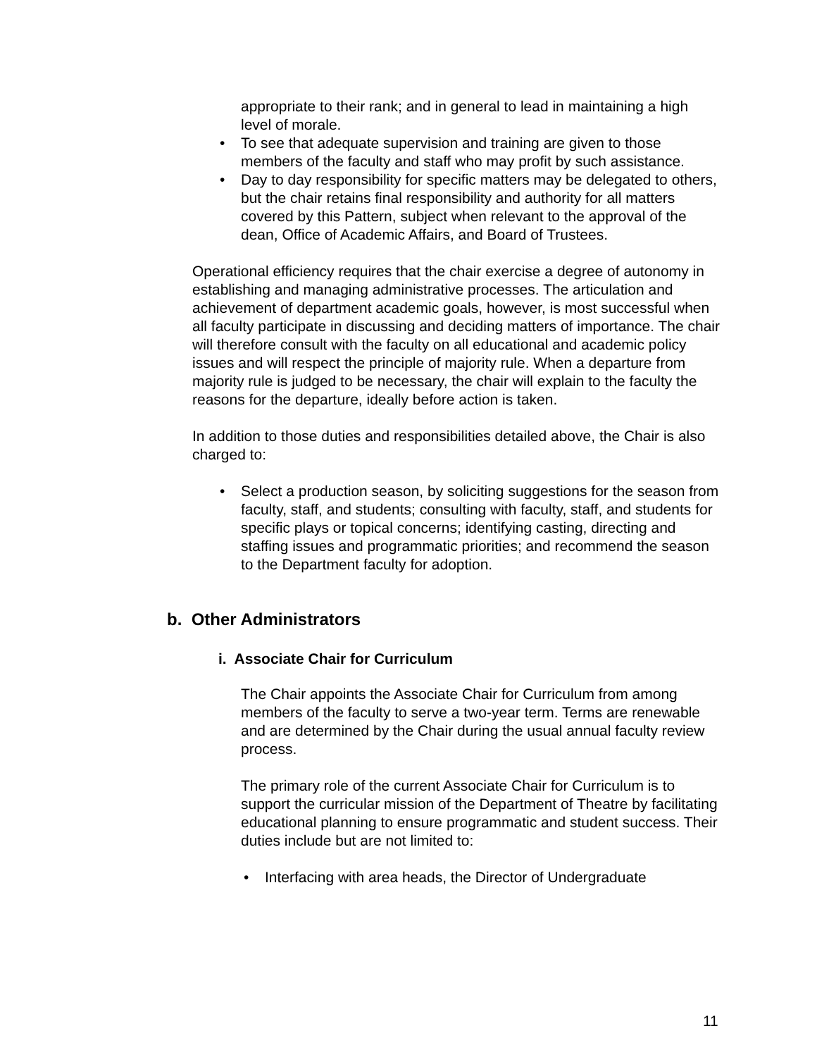appropriate to their rank; and in general to lead in maintaining a high level of morale.
• To see that adequate supervision and training are given to those members of the faculty and staff who may profit by such assistance.
• Day to day responsibility for specific matters may be delegated to others, but the chair retains final responsibility and authority for all matters covered by this Pattern, subject when relevant to the approval of the dean, Office of Academic Affairs, and Board of Trustees.
Operational efficiency requires that the chair exercise a degree of autonomy in establishing and managing administrative processes. The articulation and achievement of department academic goals, however, is most successful when all faculty participate in discussing and deciding matters of importance. The chair will therefore consult with the faculty on all educational and academic policy issues and will respect the principle of majority rule. When a departure from majority rule is judged to be necessary, the chair will explain to the faculty the reasons for the departure, ideally before action is taken.
In addition to those duties and responsibilities detailed above, the Chair is also charged to:
• Select a production season, by soliciting suggestions for the season from faculty, staff, and students; consulting with faculty, staff, and students for specific plays or topical concerns; identifying casting, directing and staffing issues and programmatic priorities; and recommend the season to the Department faculty for adoption.
b. Other Administrators
i. Associate Chair for Curriculum
The Chair appoints the Associate Chair for Curriculum from among members of the faculty to serve a two-year term. Terms are renewable and are determined by the Chair during the usual annual faculty review process.
The primary role of the current Associate Chair for Curriculum is to support the curricular mission of the Department of Theatre by facilitating educational planning to ensure programmatic and student success. Their duties include but are not limited to:
• Interfacing with area heads, the Director of Undergraduate
11